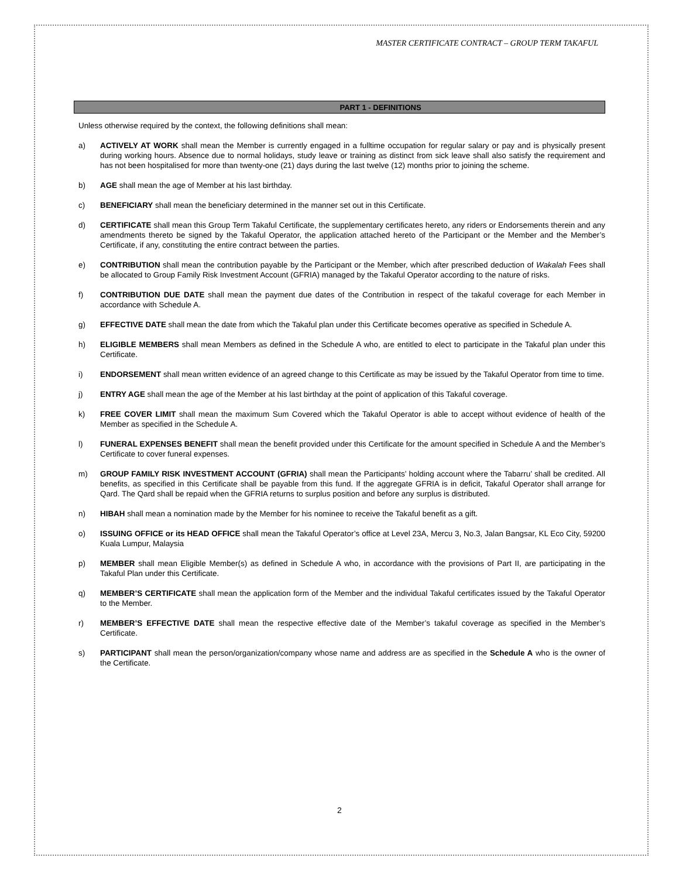MASTER CERTIFICATE CONTRACT – GROUP TERM TAKAFUL
PART 1 - DEFINITIONS
Unless otherwise required by the context, the following definitions shall mean:
a) ACTIVELY AT WORK shall mean the Member is currently engaged in a fulltime occupation for regular salary or pay and is physically present during working hours. Absence due to normal holidays, study leave or training as distinct from sick leave shall also satisfy the requirement and has not been hospitalised for more than twenty-one (21) days during the last twelve (12) months prior to joining the scheme.
b) AGE shall mean the age of Member at his last birthday.
c) BENEFICIARY shall mean the beneficiary determined in the manner set out in this Certificate.
d) CERTIFICATE shall mean this Group Term Takaful Certificate, the supplementary certificates hereto, any riders or Endorsements therein and any amendments thereto be signed by the Takaful Operator, the application attached hereto of the Participant or the Member and the Member’s Certificate, if any, constituting the entire contract between the parties.
e) CONTRIBUTION shall mean the contribution payable by the Participant or the Member, which after prescribed deduction of Wakalah Fees shall be allocated to Group Family Risk Investment Account (GFRIA) managed by the Takaful Operator according to the nature of risks.
f) CONTRIBUTION DUE DATE shall mean the payment due dates of the Contribution in respect of the takaful coverage for each Member in accordance with Schedule A.
g) EFFECTIVE DATE shall mean the date from which the Takaful plan under this Certificate becomes operative as specified in Schedule A.
h) ELIGIBLE MEMBERS shall mean Members as defined in the Schedule A who, are entitled to elect to participate in the Takaful plan under this Certificate.
i) ENDORSEMENT shall mean written evidence of an agreed change to this Certificate as may be issued by the Takaful Operator from time to time.
j) ENTRY AGE shall mean the age of the Member at his last birthday at the point of application of this Takaful coverage.
k) FREE COVER LIMIT shall mean the maximum Sum Covered which the Takaful Operator is able to accept without evidence of health of the Member as specified in the Schedule A.
l) FUNERAL EXPENSES BENEFIT shall mean the benefit provided under this Certificate for the amount specified in Schedule A and the Member’s Certificate to cover funeral expenses.
m) GROUP FAMILY RISK INVESTMENT ACCOUNT (GFRIA) shall mean the Participants’ holding account where the Tabarru’ shall be credited. All benefits, as specified in this Certificate shall be payable from this fund. If the aggregate GFRIA is in deficit, Takaful Operator shall arrange for Qard. The Qard shall be repaid when the GFRIA returns to surplus position and before any surplus is distributed.
n) HIBAH shall mean a nomination made by the Member for his nominee to receive the Takaful benefit as a gift.
o) ISSUING OFFICE or its HEAD OFFICE shall mean the Takaful Operator’s office at Level 23A, Mercu 3, No.3, Jalan Bangsar, KL Eco City, 59200 Kuala Lumpur, Malaysia
p) MEMBER shall mean Eligible Member(s) as defined in Schedule A who, in accordance with the provisions of Part II, are participating in the Takaful Plan under this Certificate.
q) MEMBER’S CERTIFICATE shall mean the application form of the Member and the individual Takaful certificates issued by the Takaful Operator to the Member.
r) MEMBER’S EFFECTIVE DATE shall mean the respective effective date of the Member’s takaful coverage as specified in the Member’s Certificate.
s) PARTICIPANT shall mean the person/organization/company whose name and address are as specified in the Schedule A who is the owner of the Certificate.
2